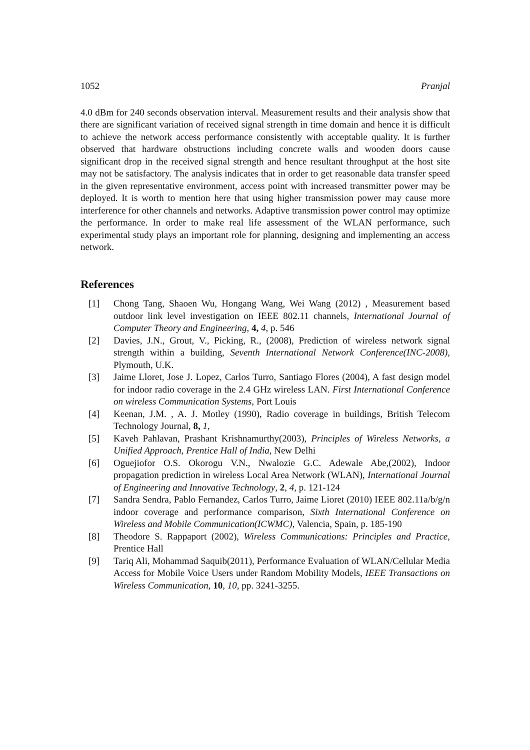1052 Pranjal
4.0 dBm for 240 seconds observation interval. Measurement results and their analysis show that there are significant variation of received signal strength in time domain and hence it is difficult to achieve the network access performance consistently with acceptable quality. It is further observed that hardware obstructions including concrete walls and wooden doors cause significant drop in the received signal strength and hence resultant throughput at the host site may not be satisfactory. The analysis indicates that in order to get reasonable data transfer speed in the given representative environment, access point with increased transmitter power may be deployed. It is worth to mention here that using higher transmission power may cause more interference for other channels and networks. Adaptive transmission power control may optimize the performance. In order to make real life assessment of the WLAN performance, such experimental study plays an important role for planning, designing and implementing an access network.
References
[1] Chong Tang, Shaoen Wu, Hongang Wang, Wei Wang (2012) , Measurement based outdoor link level investigation on IEEE 802.11 channels, International Journal of Computer Theory and Engineering, 4, 4, p. 546
[2] Davies, J.N., Grout, V., Picking, R., (2008), Prediction of wireless network signal strength within a building, Seventh International Network Conference(INC-2008), Plymouth, U.K.
[3] Jaime Lloret, Jose J. Lopez, Carlos Turro, Santiago Flores (2004), A fast design model for indoor radio coverage in the 2.4 GHz wireless LAN. First International Conference on wireless Communication Systems, Port Louis
[4] Keenan, J.M. , A. J. Motley (1990), Radio coverage in buildings, British Telecom Technology Journal, 8, 1,
[5] Kaveh Pahlavan, Prashant Krishnamurthy(2003), Principles of Wireless Networks, a Unified Approach, Prentice Hall of India, New Delhi
[6] Oguejiofor O.S. Okorogu V.N., Nwalozie G.C. Adewale Abe,(2002), Indoor propagation prediction in wireless Local Area Network (WLAN), International Journal of Engineering and Innovative Technology, 2, 4, p. 121-124
[7] Sandra Sendra, Pablo Fernandez, Carlos Turro, Jaime Lioret (2010) IEEE 802.11a/b/g/n indoor coverage and performance comparison, Sixth International Conference on Wireless and Mobile Communication(ICWMC), Valencia, Spain, p. 185-190
[8] Theodore S. Rappaport (2002), Wireless Communications: Principles and Practice, Prentice Hall
[9] Tariq Ali, Mohammad Saquib(2011), Performance Evaluation of WLAN/Cellular Media Access for Mobile Voice Users under Random Mobility Models, IEEE Transactions on Wireless Communication, 10, 10, pp. 3241-3255.